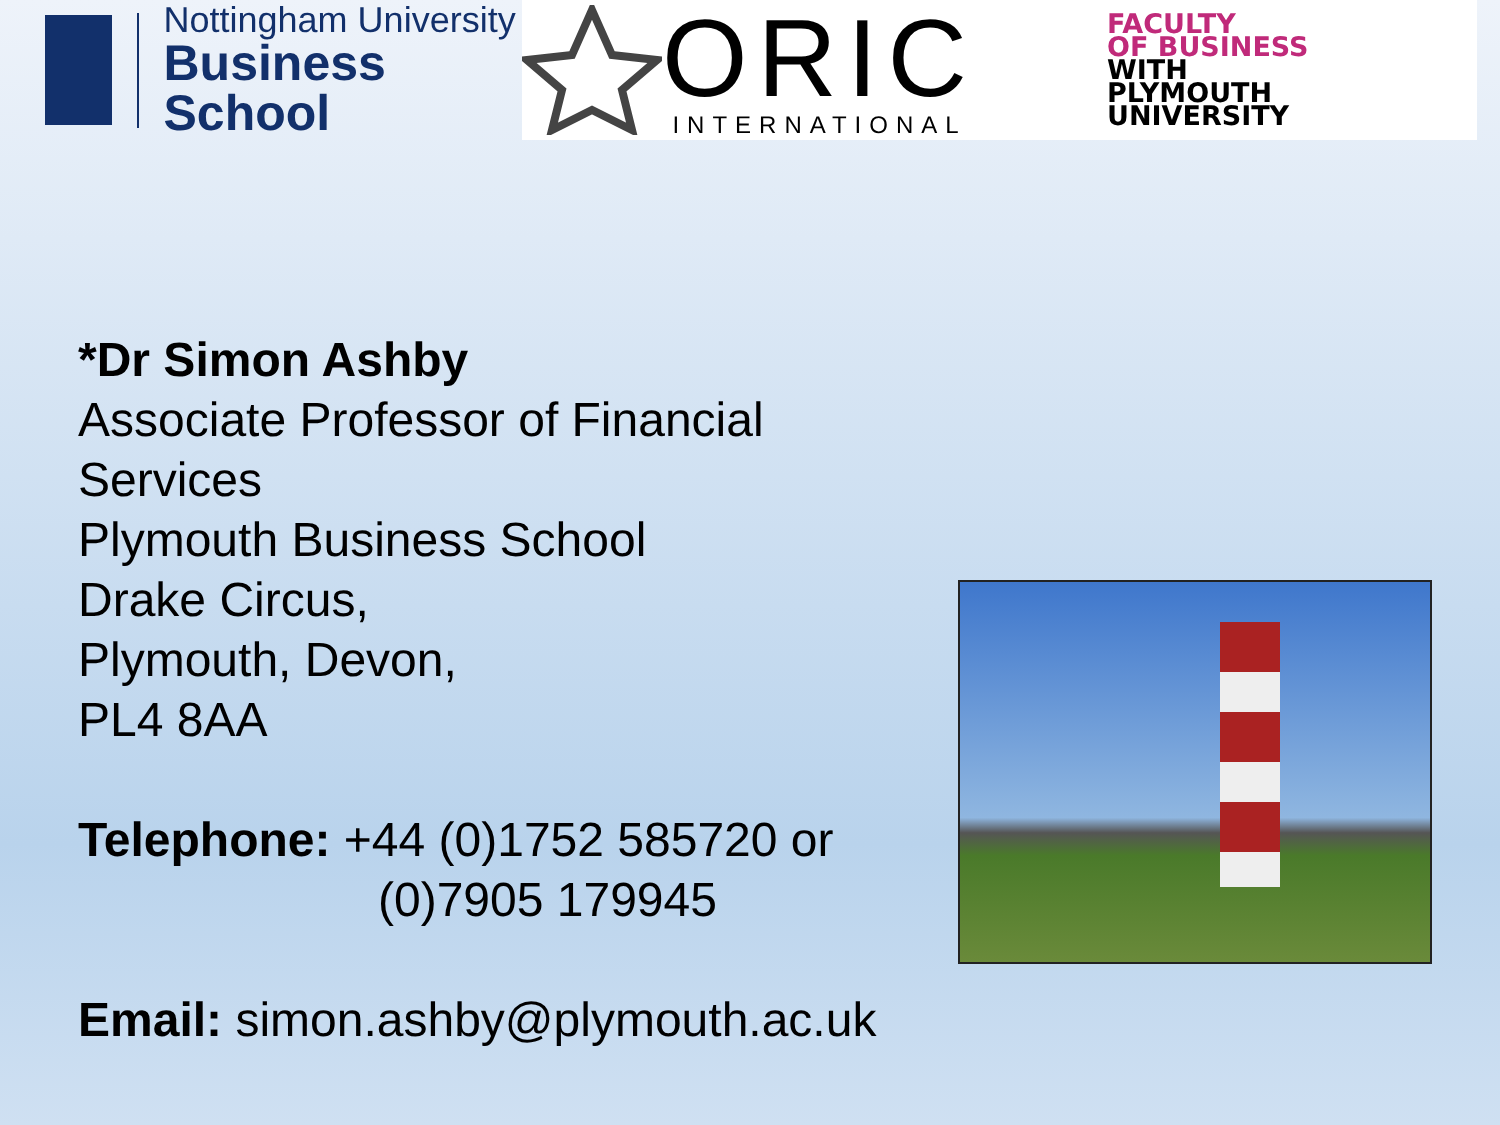Nottingham University
Business School
ORIC
INTERNATIONAL
FACULTY
OF BUSINESS
WITH
PLYMOUTH
UNIVERSITY
*Dr Simon Ashby
Associate Professor of Financial Services
Plymouth Business School
Drake Circus,
Plymouth, Devon,
PL4 8AA
Telephone: +44 (0)1752 585720 or
(0)7905 179945
Email: simon.ashby@plymouth.ac.uk